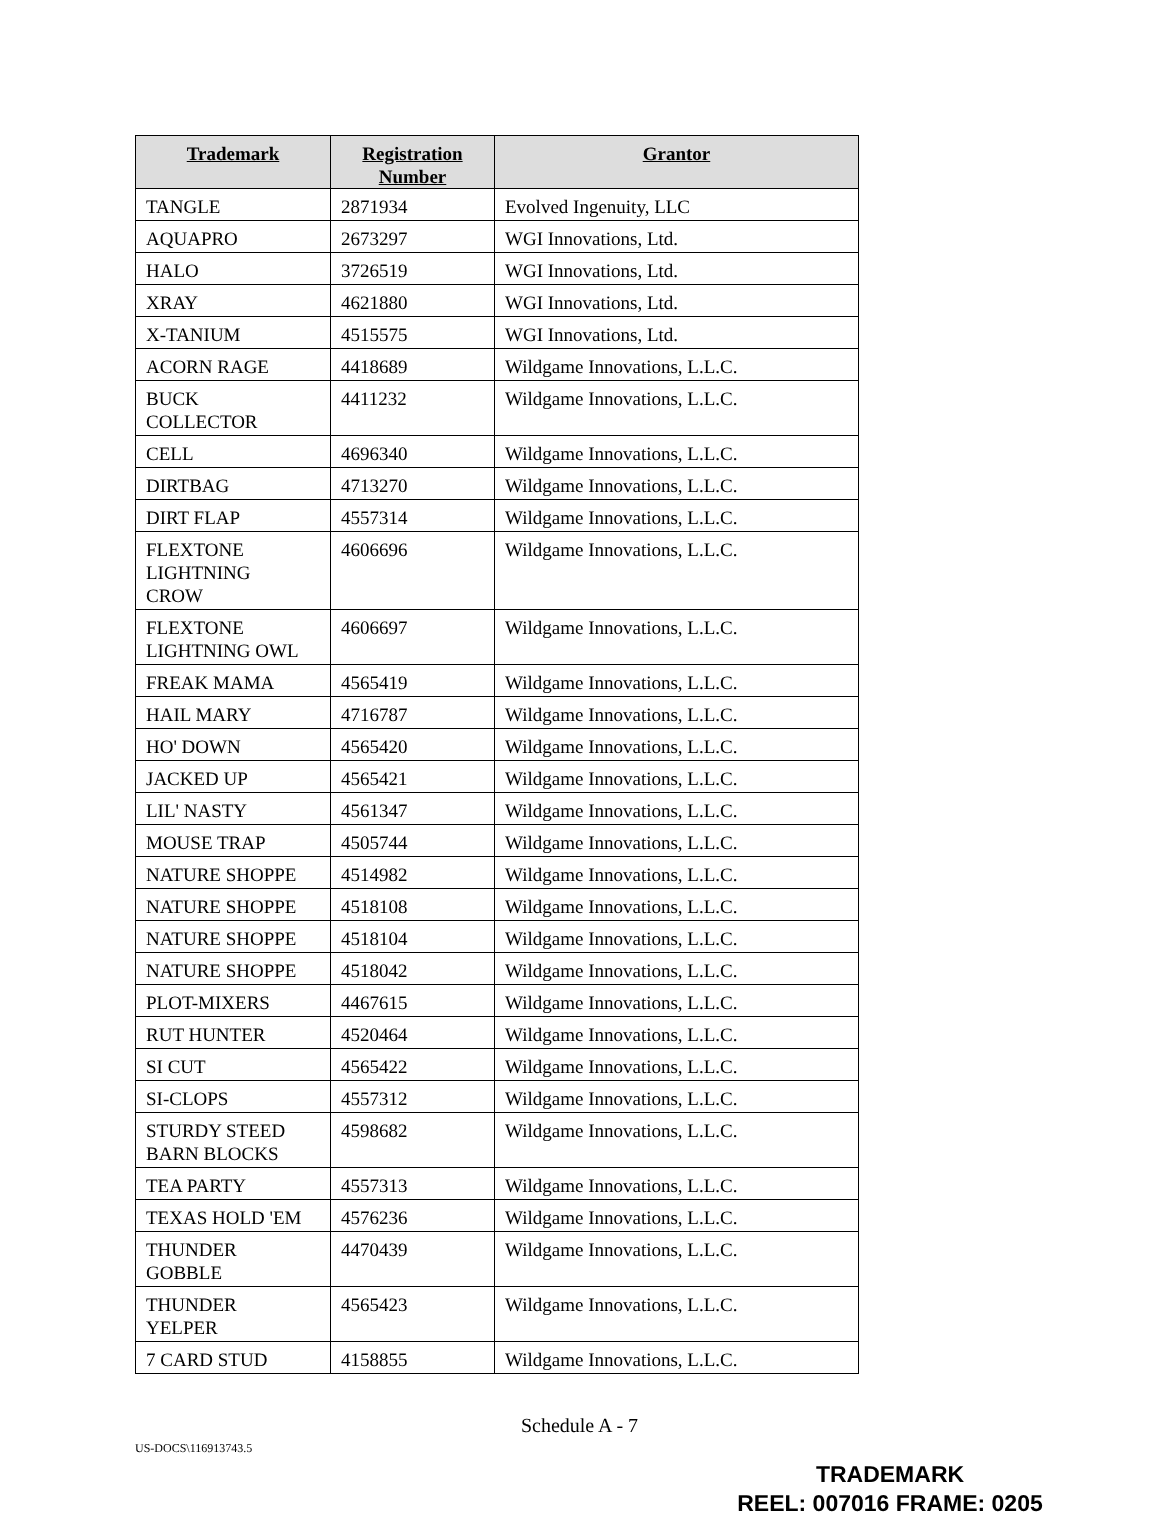| Trademark | Registration Number | Grantor |
| --- | --- | --- |
| TANGLE | 2871934 | Evolved Ingenuity, LLC |
| AQUAPRO | 2673297 | WGI Innovations, Ltd. |
| HALO | 3726519 | WGI Innovations, Ltd. |
| XRAY | 4621880 | WGI Innovations, Ltd. |
| X-TANIUM | 4515575 | WGI Innovations, Ltd. |
| ACORN RAGE | 4418689 | Wildgame Innovations, L.L.C. |
| BUCK COLLECTOR | 4411232 | Wildgame Innovations, L.L.C. |
| CELL | 4696340 | Wildgame Innovations, L.L.C. |
| DIRTBAG | 4713270 | Wildgame Innovations, L.L.C. |
| DIRT FLAP | 4557314 | Wildgame Innovations, L.L.C. |
| FLEXTONE LIGHTNING CROW | 4606696 | Wildgame Innovations, L.L.C. |
| FLEXTONE LIGHTNING OWL | 4606697 | Wildgame Innovations, L.L.C. |
| FREAK MAMA | 4565419 | Wildgame Innovations, L.L.C. |
| HAIL MARY | 4716787 | Wildgame Innovations, L.L.C. |
| HO' DOWN | 4565420 | Wildgame Innovations, L.L.C. |
| JACKED UP | 4565421 | Wildgame Innovations, L.L.C. |
| LIL' NASTY | 4561347 | Wildgame Innovations, L.L.C. |
| MOUSE TRAP | 4505744 | Wildgame Innovations, L.L.C. |
| NATURE SHOPPE | 4514982 | Wildgame Innovations, L.L.C. |
| NATURE SHOPPE | 4518108 | Wildgame Innovations, L.L.C. |
| NATURE SHOPPE | 4518104 | Wildgame Innovations, L.L.C. |
| NATURE SHOPPE | 4518042 | Wildgame Innovations, L.L.C. |
| PLOT-MIXERS | 4467615 | Wildgame Innovations, L.L.C. |
| RUT HUNTER | 4520464 | Wildgame Innovations, L.L.C. |
| SI CUT | 4565422 | Wildgame Innovations, L.L.C. |
| SI-CLOPS | 4557312 | Wildgame Innovations, L.L.C. |
| STURDY STEED BARN BLOCKS | 4598682 | Wildgame Innovations, L.L.C. |
| TEA PARTY | 4557313 | Wildgame Innovations, L.L.C. |
| TEXAS HOLD 'EM | 4576236 | Wildgame Innovations, L.L.C. |
| THUNDER GOBBLE | 4470439 | Wildgame Innovations, L.L.C. |
| THUNDER YELPER | 4565423 | Wildgame Innovations, L.L.C. |
| 7 CARD STUD | 4158855 | Wildgame Innovations, L.L.C. |
Schedule A - 7
US-DOCS\116913743.5
TRADEMARK
REEL: 007016 FRAME: 0205